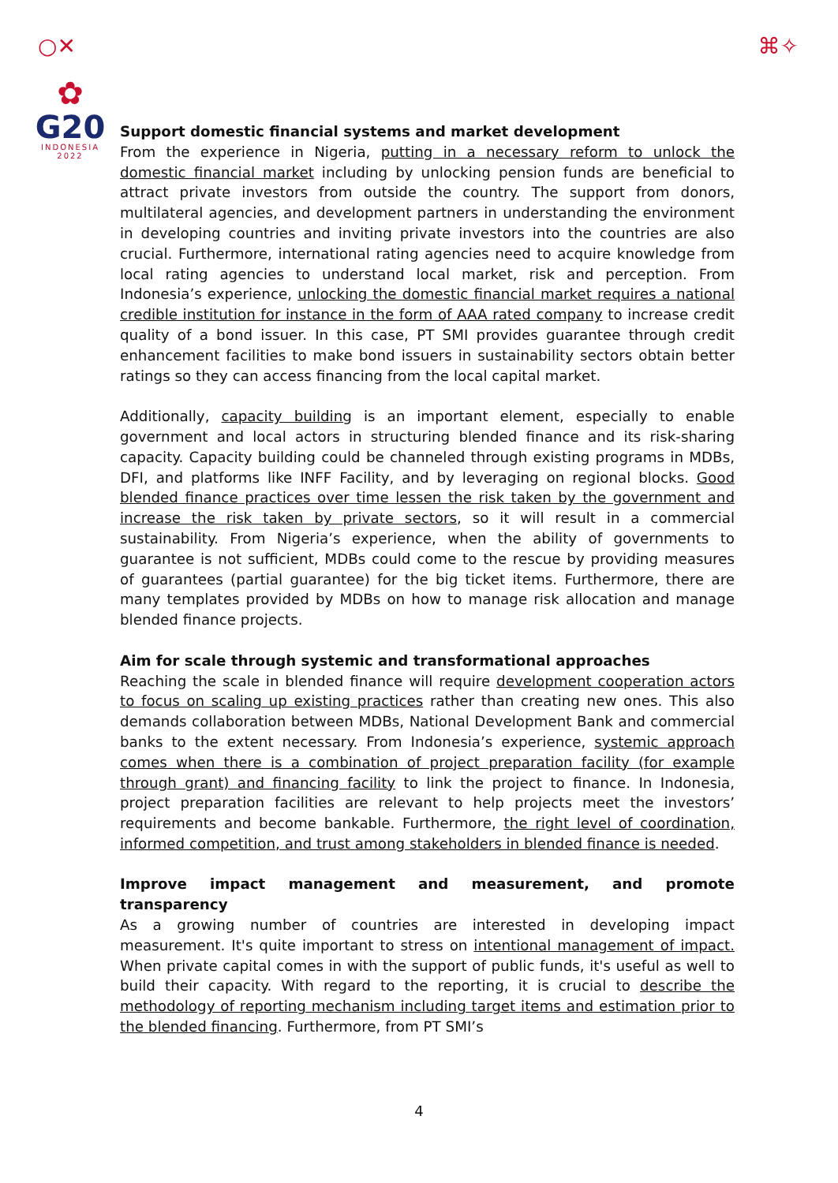○✕ ⌘✧
✿
G20
INDONESIA
2022
Support domestic financial systems and market development
From the experience in Nigeria, putting in a necessary reform to unlock the domestic financial market including by unlocking pension funds are beneficial to attract private investors from outside the country. The support from donors, multilateral agencies, and development partners in understanding the environment in developing countries and inviting private investors into the countries are also crucial. Furthermore, international rating agencies need to acquire knowledge from local rating agencies to understand local market, risk and perception. From Indonesia’s experience, unlocking the domestic financial market requires a national credible institution for instance in the form of AAA rated company to increase credit quality of a bond issuer. In this case, PT SMI provides guarantee through credit enhancement facilities to make bond issuers in sustainability sectors obtain better ratings so they can access financing from the local capital market.
Additionally, capacity building is an important element, especially to enable government and local actors in structuring blended finance and its risk-sharing capacity. Capacity building could be channeled through existing programs in MDBs, DFI, and platforms like INFF Facility, and by leveraging on regional blocks. Good blended finance practices over time lessen the risk taken by the government and increase the risk taken by private sectors, so it will result in a commercial sustainability. From Nigeria’s experience, when the ability of governments to guarantee is not sufficient, MDBs could come to the rescue by providing measures of guarantees (partial guarantee) for the big ticket items. Furthermore, there are many templates provided by MDBs on how to manage risk allocation and manage blended finance projects.
Aim for scale through systemic and transformational approaches
Reaching the scale in blended finance will require development cooperation actors to focus on scaling up existing practices rather than creating new ones. This also demands collaboration between MDBs, National Development Bank and commercial banks to the extent necessary. From Indonesia’s experience, systemic approach comes when there is a combination of project preparation facility (for example through grant) and financing facility to link the project to finance. In Indonesia, project preparation facilities are relevant to help projects meet the investors’ requirements and become bankable. Furthermore, the right level of coordination, informed competition, and trust among stakeholders in blended finance is needed.
Improve impact management and measurement, and promote transparency
As a growing number of countries are interested in developing impact measurement. It's quite important to stress on intentional management of impact. When private capital comes in with the support of public funds, it's useful as well to build their capacity. With regard to the reporting, it is crucial to describe the methodology of reporting mechanism including target items and estimation prior to the blended financing. Furthermore, from PT SMI’s
4